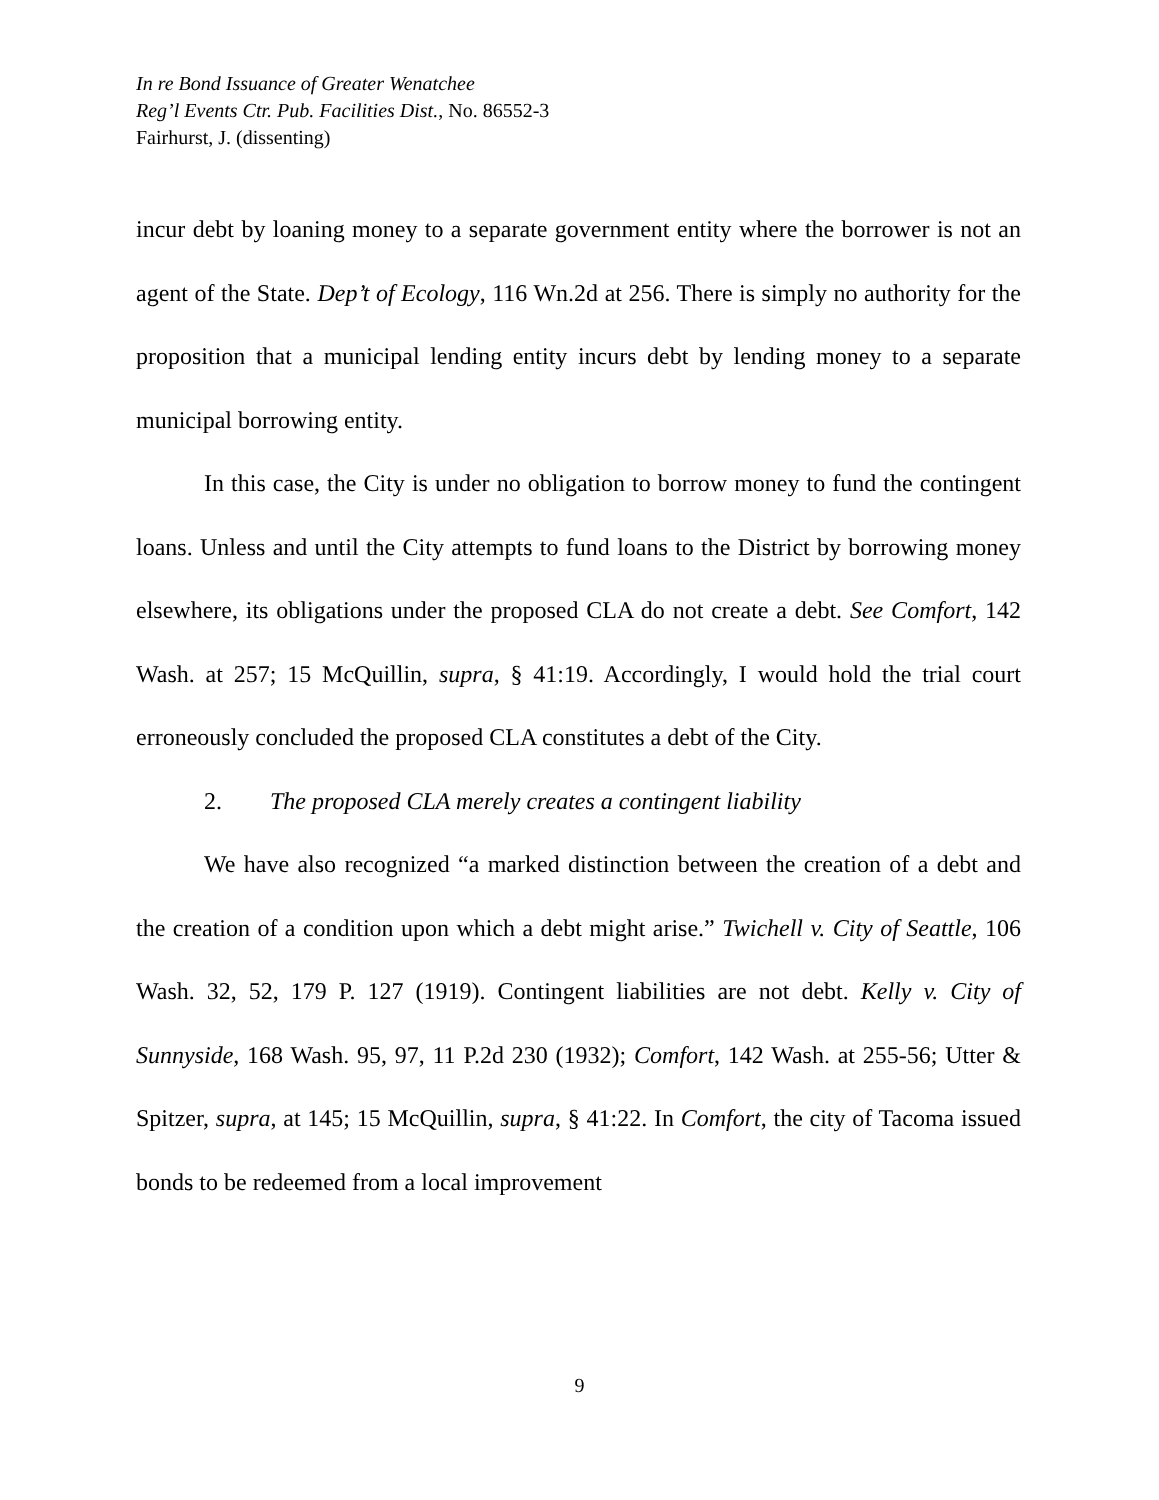In re Bond Issuance of Greater Wenatchee
Reg’l Events Ctr. Pub. Facilities Dist., No. 86552-3
Fairhurst, J. (dissenting)
incur debt by loaning money to a separate government entity where the borrower is not an agent of the State. Dep’t of Ecology, 116 Wn.2d at 256. There is simply no authority for the proposition that a municipal lending entity incurs debt by lending money to a separate municipal borrowing entity.
In this case, the City is under no obligation to borrow money to fund the contingent loans. Unless and until the City attempts to fund loans to the District by borrowing money elsewhere, its obligations under the proposed CLA do not create a debt. See Comfort, 142 Wash. at 257; 15 McQuillin, supra, § 41:19. Accordingly, I would hold the trial court erroneously concluded the proposed CLA constitutes a debt of the City.
2. The proposed CLA merely creates a contingent liability
We have also recognized “a marked distinction between the creation of a debt and the creation of a condition upon which a debt might arise.” Twichell v. City of Seattle, 106 Wash. 32, 52, 179 P. 127 (1919). Contingent liabilities are not debt. Kelly v. City of Sunnyside, 168 Wash. 95, 97, 11 P.2d 230 (1932); Comfort, 142 Wash. at 255-56; Utter & Spitzer, supra, at 145; 15 McQuillin, supra, § 41:22. In Comfort, the city of Tacoma issued bonds to be redeemed from a local improvement
9